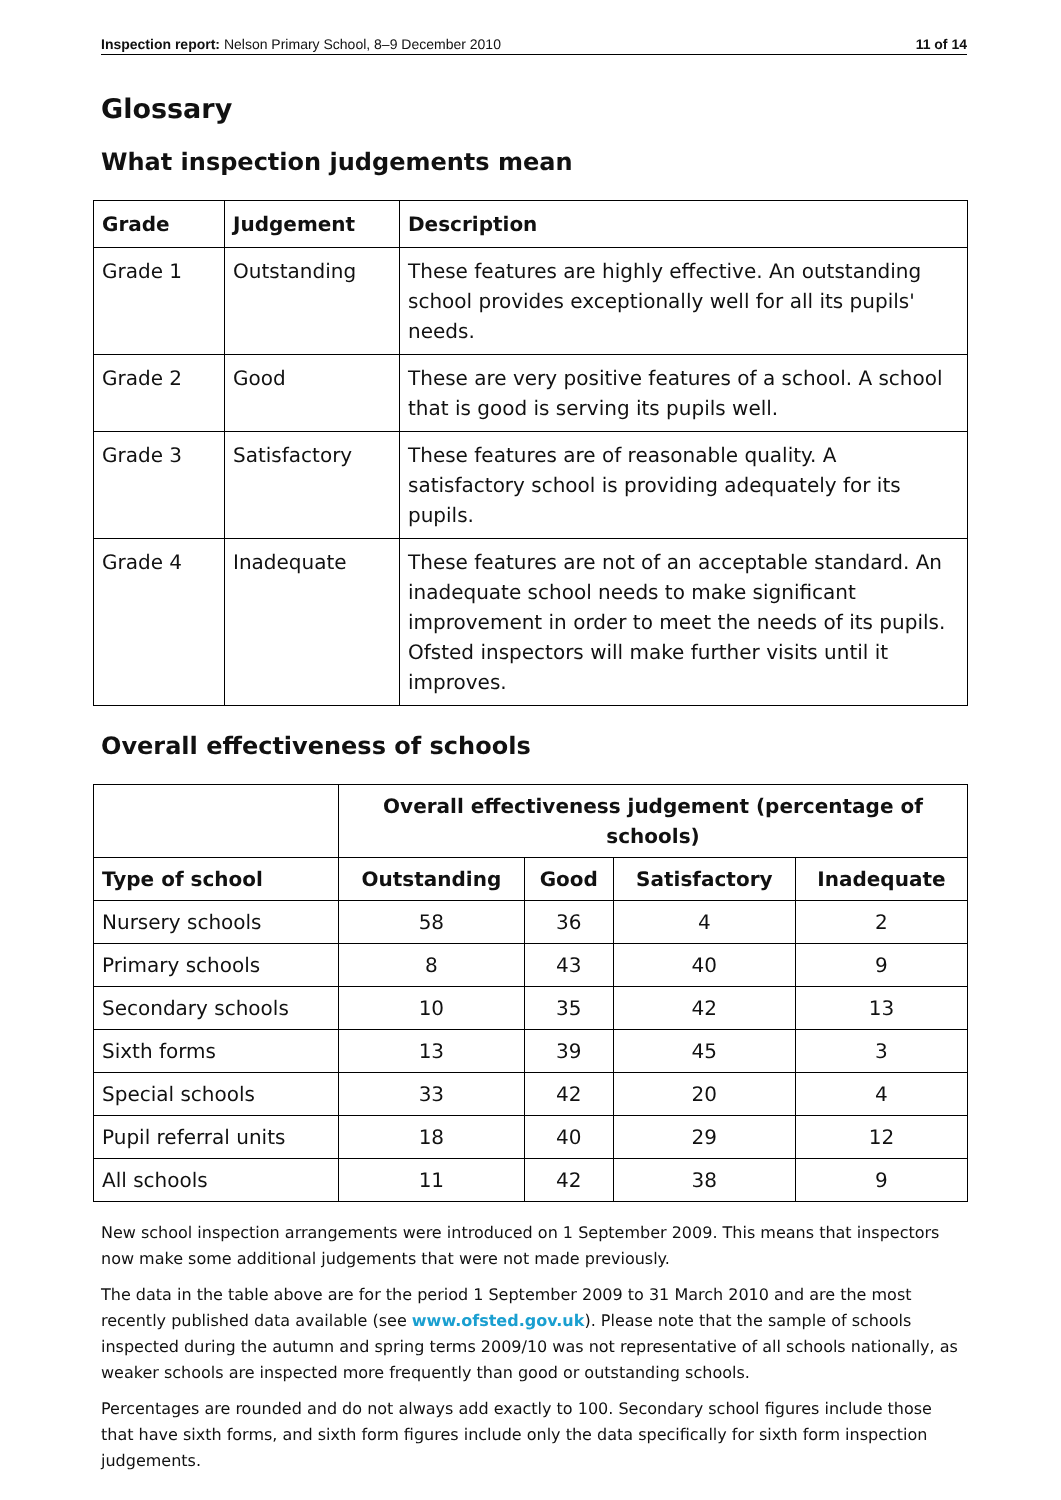Inspection report: Nelson Primary School, 8–9 December 2010 11 of 14
Glossary
What inspection judgements mean
| Grade | Judgement | Description |
| --- | --- | --- |
| Grade 1 | Outstanding | These features are highly effective. An outstanding school provides exceptionally well for all its pupils' needs. |
| Grade 2 | Good | These are very positive features of a school. A school that is good is serving its pupils well. |
| Grade 3 | Satisfactory | These features are of reasonable quality. A satisfactory school is providing adequately for its pupils. |
| Grade 4 | Inadequate | These features are not of an acceptable standard. An inadequate school needs to make significant improvement in order to meet the needs of its pupils. Ofsted inspectors will make further visits until it improves. |
Overall effectiveness of schools
| | Overall effectiveness judgement (percentage of schools) | | | |
| Type of school | Outstanding | Good | Satisfactory | Inadequate |
| Nursery schools | 58 | 36 | 4 | 2 |
| Primary schools | 8 | 43 | 40 | 9 |
| Secondary schools | 10 | 35 | 42 | 13 |
| Sixth forms | 13 | 39 | 45 | 3 |
| Special schools | 33 | 42 | 20 | 4 |
| Pupil referral units | 18 | 40 | 29 | 12 |
| All schools | 11 | 42 | 38 | 9 |
New school inspection arrangements were introduced on 1 September 2009. This means that inspectors now make some additional judgements that were not made previously.
The data in the table above are for the period 1 September 2009 to 31 March 2010 and are the most recently published data available (see www.ofsted.gov.uk). Please note that the sample of schools inspected during the autumn and spring terms 2009/10 was not representative of all schools nationally, as weaker schools are inspected more frequently than good or outstanding schools.
Percentages are rounded and do not always add exactly to 100. Secondary school figures include those that have sixth forms, and sixth form figures include only the data specifically for sixth form inspection judgements.